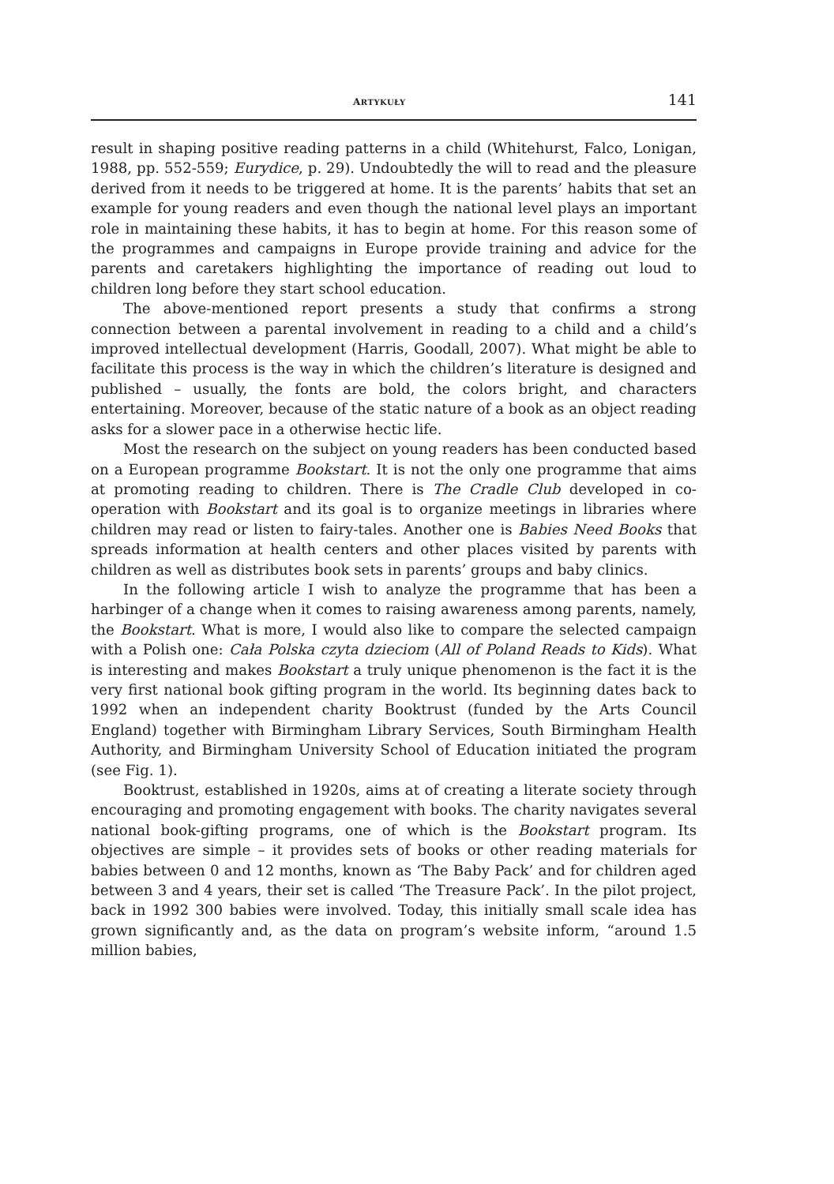ARTYKUŁY 141
result in shaping positive reading patterns in a child (Whitehurst, Falco, Lonigan, 1988, pp. 552-559; Eurydice, p. 29). Undoubtedly the will to read and the pleasure derived from it needs to be triggered at home. It is the parents’ habits that set an example for young readers and even though the national level plays an important role in maintaining these habits, it has to begin at home. For this reason some of the programmes and campaigns in Europe provide training and advice for the parents and caretakers highlighting the importance of reading out loud to children long before they start school education.
The above-mentioned report presents a study that confirms a strong connection between a parental involvement in reading to a child and a child’s improved intellectual development (Harris, Goodall, 2007). What might be able to facilitate this process is the way in which the children’s literature is designed and published – usually, the fonts are bold, the colors bright, and characters entertaining. Moreover, because of the static nature of a book as an object reading asks for a slower pace in a otherwise hectic life.
Most the research on the subject on young readers has been conducted based on a European programme Bookstart. It is not the only one programme that aims at promoting reading to children. There is The Cradle Club developed in co-operation with Bookstart and its goal is to organize meetings in libraries where children may read or listen to fairy-tales. Another one is Babies Need Books that spreads information at health centers and other places visited by parents with children as well as distributes book sets in parents’ groups and baby clinics.
In the following article I wish to analyze the programme that has been a harbinger of a change when it comes to raising awareness among parents, namely, the Bookstart. What is more, I would also like to compare the selected campaign with a Polish one: Cała Polska czyta dzieciom (All of Poland Reads to Kids). What is interesting and makes Bookstart a truly unique phenomenon is the fact it is the very first national book gifting program in the world. Its beginning dates back to 1992 when an independent charity Booktrust (funded by the Arts Council England) together with Birmingham Library Services, South Birmingham Health Authority, and Birmingham University School of Education initiated the program (see Fig. 1).
Booktrust, established in 1920s, aims at of creating a literate society through encouraging and promoting engagement with books. The charity navigates several national book-gifting programs, one of which is the Bookstart program. Its objectives are simple – it provides sets of books or other reading materials for babies between 0 and 12 months, known as ‘The Baby Pack’ and for children aged between 3 and 4 years, their set is called ‘The Treasure Pack’. In the pilot project, back in 1992 300 babies were involved. Today, this initially small scale idea has grown significantly and, as the data on program’s website inform, “around 1.5 million babies,